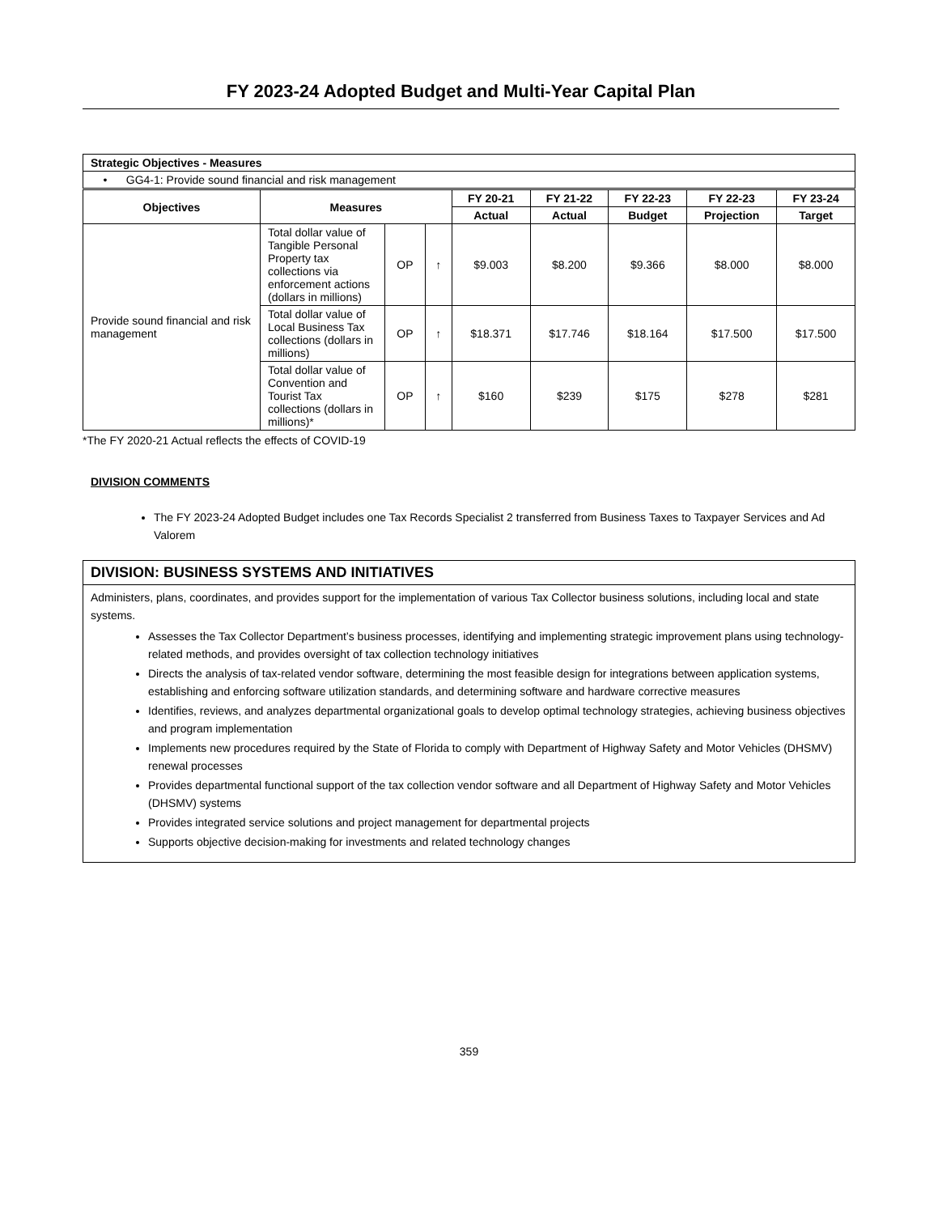FY 2023-24 Adopted Budget and Multi-Year Capital Plan
| Strategic Objectives - Measures | | | | | | | | |
| • GG4-1: Provide sound financial and risk management | | | | | | | | |
| Objectives | Measures | | | FY 20-21 | FY 21-22 | FY 22-23 | FY 22-23 | FY 23-24 |
| | | | | Actual | Actual | Budget | Projection | Target |
| Provide sound financial and risk management | Total dollar value of Tangible Personal Property tax collections via enforcement actions (dollars in millions) | OP | ↑ | $9.003 | $8.200 | $9.366 | $8.000 | $8.000 |
| | Total dollar value of Local Business Tax collections (dollars in millions) | OP | ↑ | $18.371 | $17.746 | $18.164 | $17.500 | $17.500 |
| | Total dollar value of Convention and Tourist Tax collections (dollars in millions)* | OP | ↑ | $160 | $239 | $175 | $278 | $281 |
*The FY 2020-21 Actual reflects the effects of COVID-19
DIVISION COMMENTS
The FY 2023-24 Adopted Budget includes one Tax Records Specialist 2 transferred from Business Taxes to Taxpayer Services and Ad Valorem
DIVISION: BUSINESS SYSTEMS AND INITIATIVES
Administers, plans, coordinates, and provides support for the implementation of various Tax Collector business solutions, including local and state systems.
Assesses the Tax Collector Department’s business processes, identifying and implementing strategic improvement plans using technology-related methods, and provides oversight of tax collection technology initiatives
Directs the analysis of tax-related vendor software, determining the most feasible design for integrations between application systems, establishing and enforcing software utilization standards, and determining software and hardware corrective measures
Identifies, reviews, and analyzes departmental organizational goals to develop optimal technology strategies, achieving business objectives and program implementation
Implements new procedures required by the State of Florida to comply with Department of Highway Safety and Motor Vehicles (DHSMV) renewal processes
Provides departmental functional support of the tax collection vendor software and all Department of Highway Safety and Motor Vehicles (DHSMV) systems
Provides integrated service solutions and project management for departmental projects
Supports objective decision-making for investments and related technology changes
359